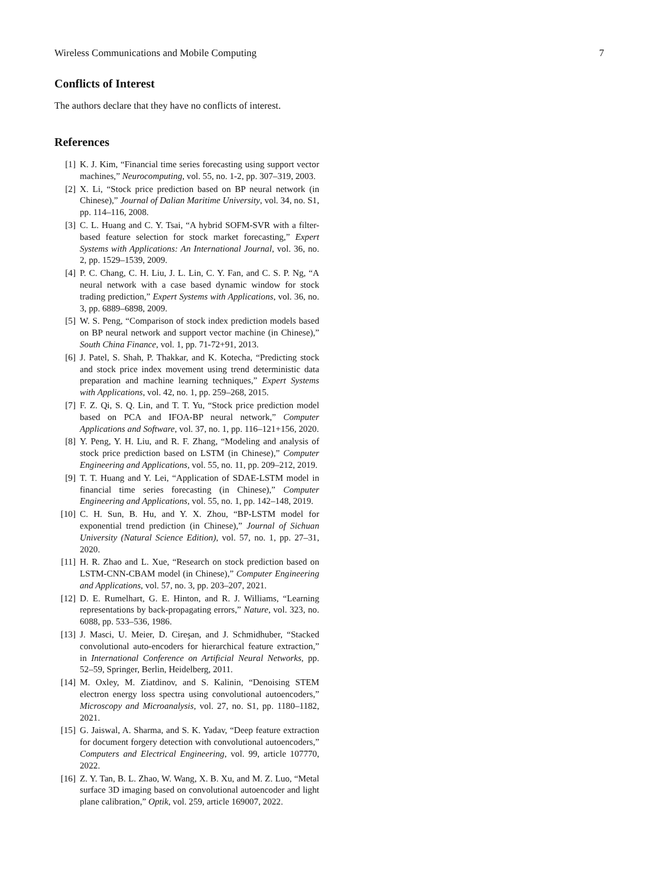Wireless Communications and Mobile Computing 7
Conflicts of Interest
The authors declare that they have no conflicts of interest.
References
[1] K. J. Kim, “Financial time series forecasting using support vector machines,” Neurocomputing, vol. 55, no. 1-2, pp. 307–319, 2003.
[2] X. Li, “Stock price prediction based on BP neural network (in Chinese),” Journal of Dalian Maritime University, vol. 34, no. S1, pp. 114–116, 2008.
[3] C. L. Huang and C. Y. Tsai, “A hybrid SOFM-SVR with a filter-based feature selection for stock market forecasting,” Expert Systems with Applications: An International Journal, vol. 36, no. 2, pp. 1529–1539, 2009.
[4] P. C. Chang, C. H. Liu, J. L. Lin, C. Y. Fan, and C. S. P. Ng, “A neural network with a case based dynamic window for stock trading prediction,” Expert Systems with Applications, vol. 36, no. 3, pp. 6889–6898, 2009.
[5] W. S. Peng, “Comparison of stock index prediction models based on BP neural network and support vector machine (in Chinese),” South China Finance, vol. 1, pp. 71-72+91, 2013.
[6] J. Patel, S. Shah, P. Thakkar, and K. Kotecha, “Predicting stock and stock price index movement using trend deterministic data preparation and machine learning techniques,” Expert Systems with Applications, vol. 42, no. 1, pp. 259–268, 2015.
[7] F. Z. Qi, S. Q. Lin, and T. T. Yu, “Stock price prediction model based on PCA and IFOA-BP neural network,” Computer Applications and Software, vol. 37, no. 1, pp. 116–121+156, 2020.
[8] Y. Peng, Y. H. Liu, and R. F. Zhang, “Modeling and analysis of stock price prediction based on LSTM (in Chinese),” Computer Engineering and Applications, vol. 55, no. 11, pp. 209–212, 2019.
[9] T. T. Huang and Y. Lei, “Application of SDAE-LSTM model in financial time series forecasting (in Chinese),” Computer Engineering and Applications, vol. 55, no. 1, pp. 142–148, 2019.
[10] C. H. Sun, B. Hu, and Y. X. Zhou, “BP-LSTM model for exponential trend prediction (in Chinese),” Journal of Sichuan University (Natural Science Edition), vol. 57, no. 1, pp. 27–31, 2020.
[11] H. R. Zhao and L. Xue, “Research on stock prediction based on LSTM-CNN-CBAM model (in Chinese),” Computer Engineering and Applications, vol. 57, no. 3, pp. 203–207, 2021.
[12] D. E. Rumelhart, G. E. Hinton, and R. J. Williams, “Learning representations by back-propagating errors,” Nature, vol. 323, no. 6088, pp. 533–536, 1986.
[13] J. Masci, U. Meier, D. Cireşan, and J. Schmidhuber, “Stacked convolutional auto-encoders for hierarchical feature extraction,” in International Conference on Artificial Neural Networks, pp. 52–59, Springer, Berlin, Heidelberg, 2011.
[14] M. Oxley, M. Ziatdinov, and S. Kalinin, “Denoising STEM electron energy loss spectra using convolutional autoencoders,” Microscopy and Microanalysis, vol. 27, no. S1, pp. 1180–1182, 2021.
[15] G. Jaiswal, A. Sharma, and S. K. Yadav, “Deep feature extraction for document forgery detection with convolutional autoencoders,” Computers and Electrical Engineering, vol. 99, article 107770, 2022.
[16] Z. Y. Tan, B. L. Zhao, W. Wang, X. B. Xu, and M. Z. Luo, “Metal surface 3D imaging based on convolutional autoencoder and light plane calibration,” Optik, vol. 259, article 169007, 2022.